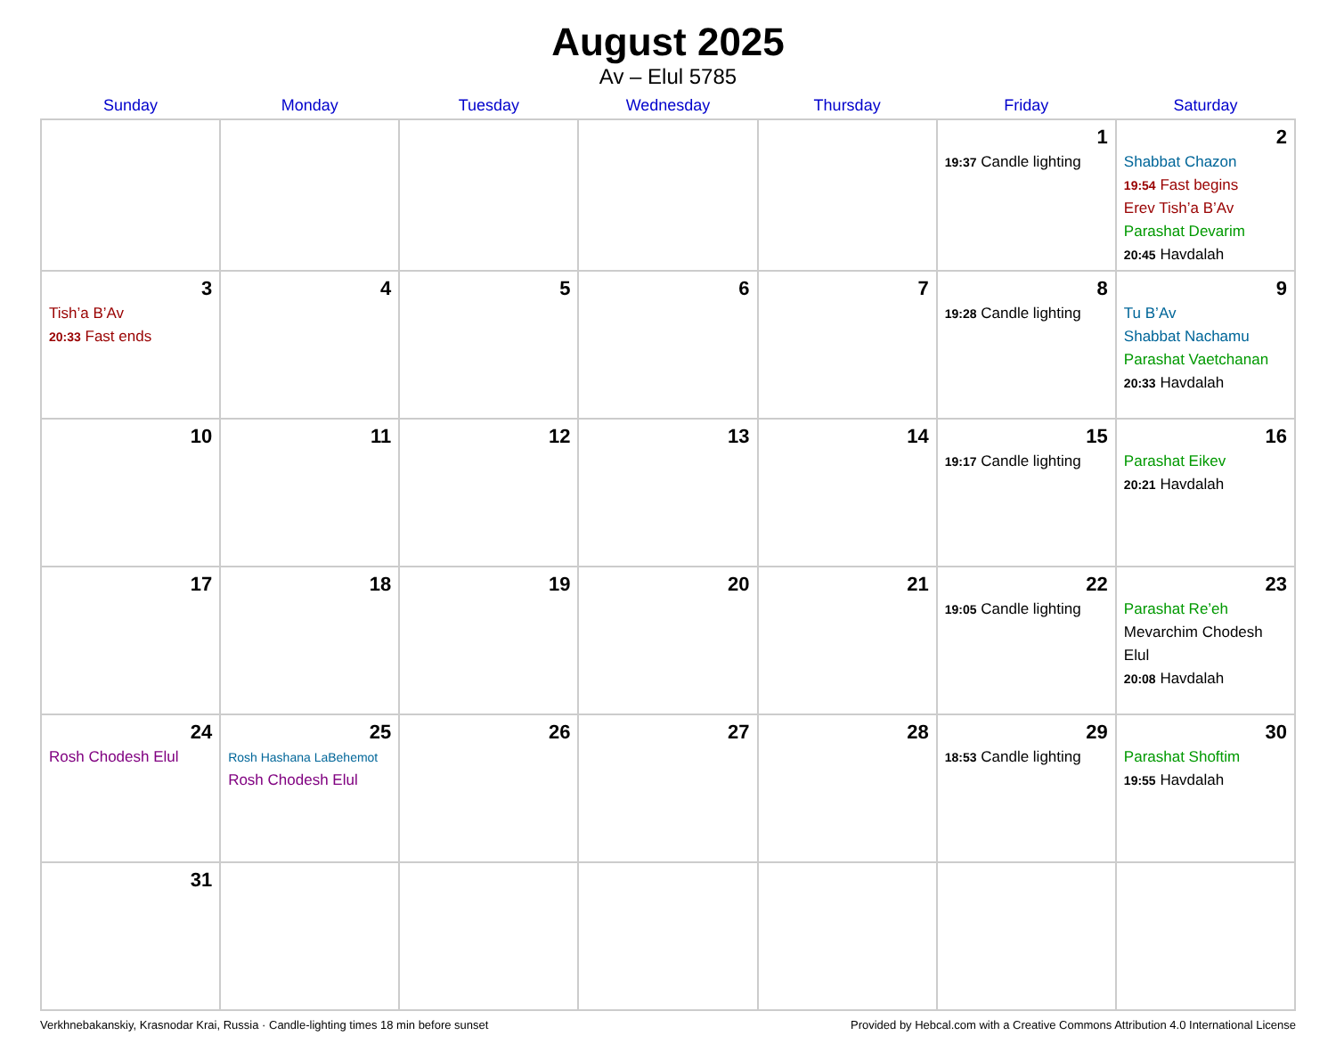August 2025
Av – Elul 5785
| Sunday | Monday | Tuesday | Wednesday | Thursday | Friday | Saturday |
| --- | --- | --- | --- | --- | --- | --- |
| | | | | | 1 19:37 Candle lighting | 2 Shabbat Chazon 19:54 Fast begins Erev Tish’a B’Av Parashat Devarim 20:45 Havdalah |
| 3 Tish’a B’Av 20:33 Fast ends | 4 | 5 | 6 | 7 | 8 19:28 Candle lighting | 9 Tu B’Av Shabbat Nachamu Parashat Vaetchanan 20:33 Havdalah |
| 10 | 11 | 12 | 13 | 14 | 15 19:17 Candle lighting | 16 Parashat Eikev 20:21 Havdalah |
| 17 | 18 | 19 | 20 | 21 | 22 19:05 Candle lighting | 23 Parashat Re’eh Mevarchim Chodesh Elul 20:08 Havdalah |
| 24 Rosh Chodesh Elul | 25 Rosh Hashana LaBehemot Rosh Chodesh Elul | 26 | 27 | 28 | 29 18:53 Candle lighting | 30 Parashat Shoftim 19:55 Havdalah |
| 31 | | | | | | |
Verkhnebakanskiy, Krasnodar Krai, Russia · Candle-lighting times 18 min before sunset Provided by Hebcal.com with a Creative Commons Attribution 4.0 International License